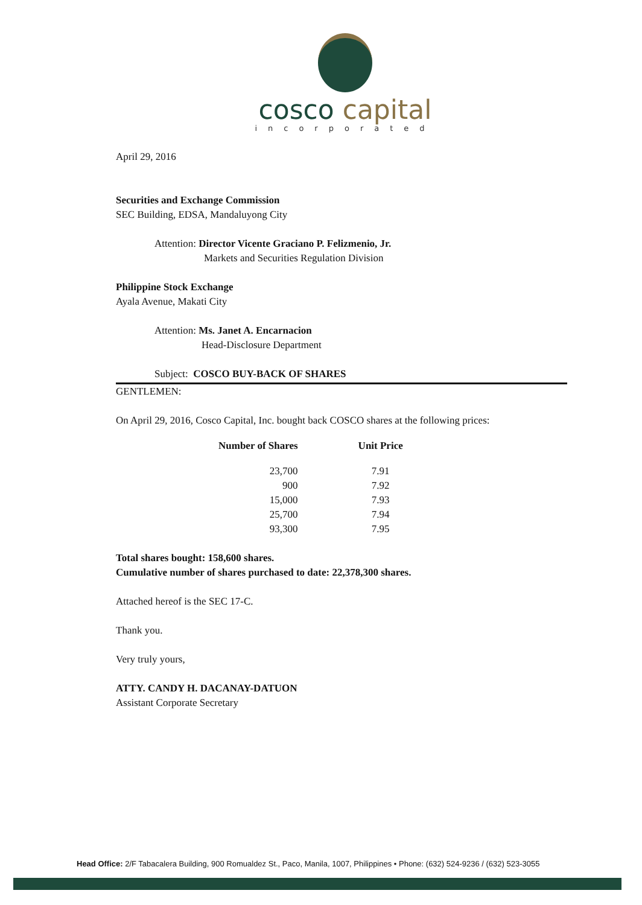cosco capital
incorporated
April 29, 2016
Securities and Exchange Commission
SEC Building, EDSA, Mandaluyong City
Attention: Director Vicente Graciano P. Felizmenio, Jr.
Markets and Securities Regulation Division
Philippine Stock Exchange
Ayala Avenue, Makati City
Attention: Ms. Janet A. Encarnacion
Head-Disclosure Department
Subject: COSCO BUY-BACK OF SHARES
GENTLEMEN:
On April 29, 2016, Cosco Capital, Inc. bought back COSCO shares at the following prices:
| Number of Shares | Unit Price |
| --- | --- |
| 23,700 | 7.91 |
| 900 | 7.92 |
| 15,000 | 7.93 |
| 25,700 | 7.94 |
| 93,300 | 7.95 |
Total shares bought: 158,600 shares.
Cumulative number of shares purchased to date: 22,378,300 shares.
Attached hereof is the SEC 17-C.
Thank you.
Very truly yours,
ATTY. CANDY H. DACANAY-DATUON
Assistant Corporate Secretary
Head Office: 2/F Tabacalera Building, 900 Romualdez St., Paco, Manila, 1007, Philippines • Phone: (632) 524-9236 / (632) 523-3055